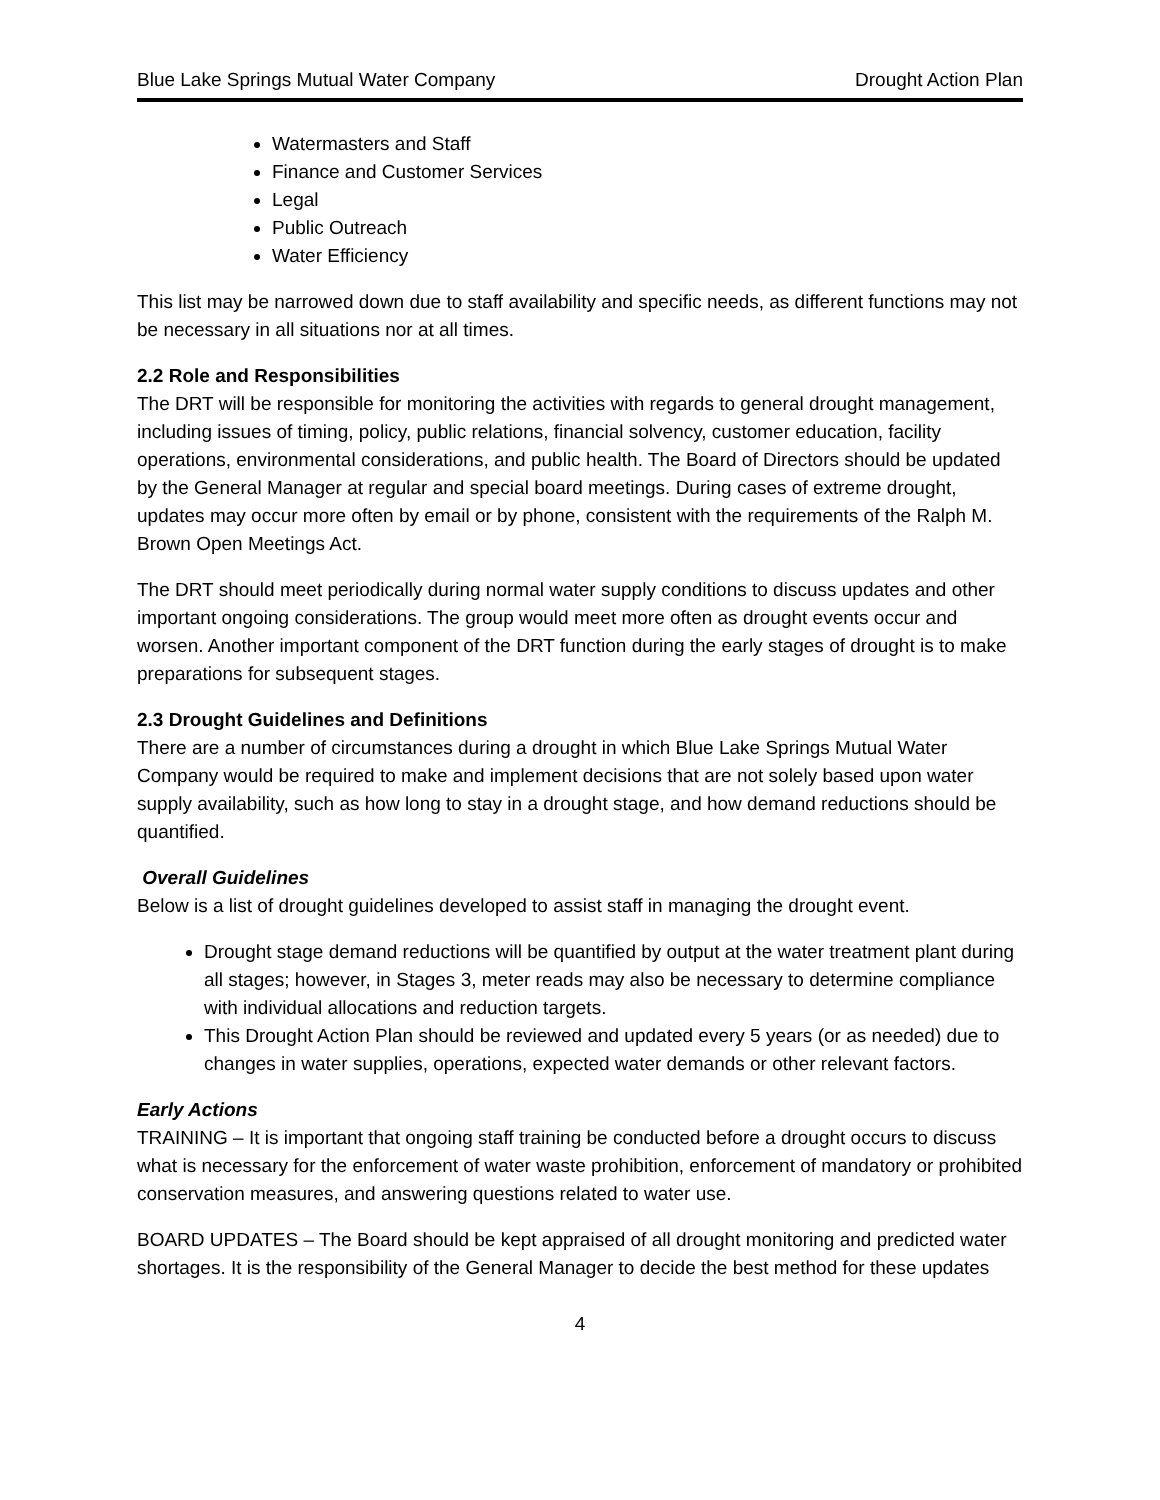Blue Lake Springs Mutual Water Company Drought Action Plan
Watermasters and Staff
Finance and Customer Services
Legal
Public Outreach
Water Efficiency
This list may be narrowed down due to staff availability and specific needs, as different functions may not be necessary in all situations nor at all times.
2.2 Role and Responsibilities
The DRT will be responsible for monitoring the activities with regards to general drought management, including issues of timing, policy, public relations, financial solvency, customer education, facility operations, environmental considerations, and public health. The Board of Directors should be updated by the General Manager at regular and special board meetings. During cases of extreme drought, updates may occur more often by email or by phone, consistent with the requirements of the Ralph M. Brown Open Meetings Act.
The DRT should meet periodically during normal water supply conditions to discuss updates and other important ongoing considerations. The group would meet more often as drought events occur and worsen. Another important component of the DRT function during the early stages of drought is to make preparations for subsequent stages.
2.3 Drought Guidelines and Definitions
There are a number of circumstances during a drought in which Blue Lake Springs Mutual Water Company would be required to make and implement decisions that are not solely based upon water supply availability, such as how long to stay in a drought stage, and how demand reductions should be quantified.
Overall Guidelines
Below is a list of drought guidelines developed to assist staff in managing the drought event.
Drought stage demand reductions will be quantified by output at the water treatment plant during all stages; however, in Stages 3, meter reads may also be necessary to determine compliance with individual allocations and reduction targets.
This Drought Action Plan should be reviewed and updated every 5 years (or as needed) due to changes in water supplies, operations, expected water demands or other relevant factors.
Early Actions
TRAINING – It is important that ongoing staff training be conducted before a drought occurs to discuss what is necessary for the enforcement of water waste prohibition, enforcement of mandatory or prohibited conservation measures, and answering questions related to water use.
BOARD UPDATES – The Board should be kept appraised of all drought monitoring and predicted water shortages. It is the responsibility of the General Manager to decide the best method for these updates
4